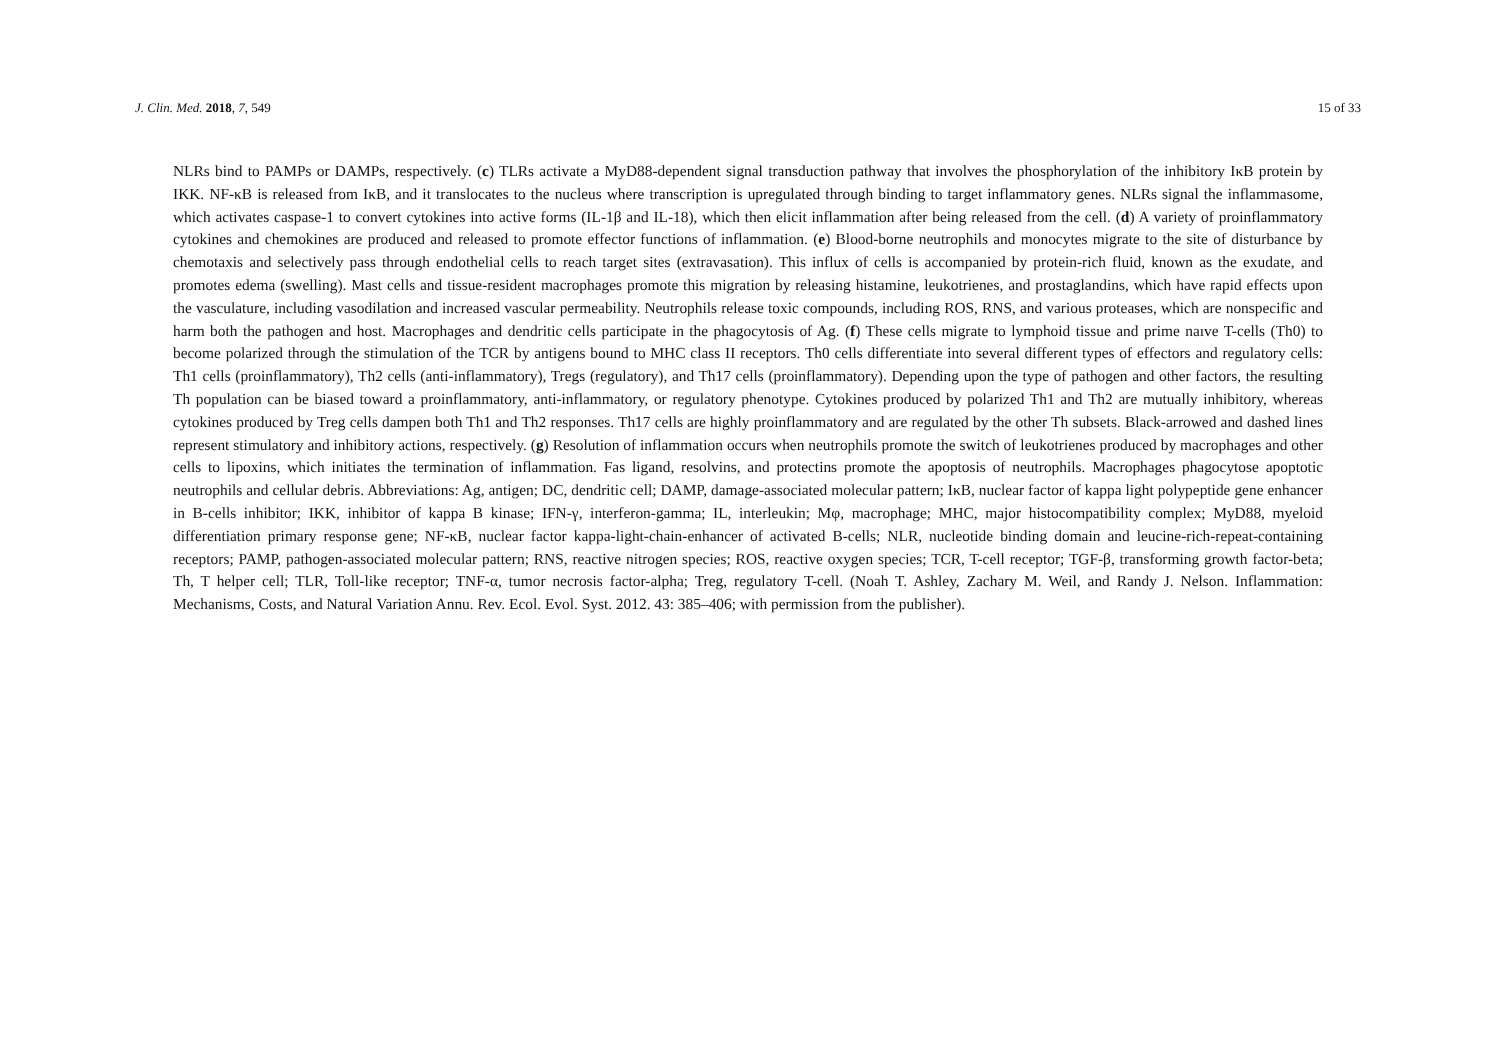J. Clin. Med. 2018, 7, 549 15 of 33
NLRs bind to PAMPs or DAMPs, respectively. (c) TLRs activate a MyD88-dependent signal transduction pathway that involves the phosphorylation of the inhibitory IκB protein by IKK. NF-κB is released from IκB, and it translocates to the nucleus where transcription is upregulated through binding to target inflammatory genes. NLRs signal the inflammasome, which activates caspase-1 to convert cytokines into active forms (IL-1β and IL-18), which then elicit inflammation after being released from the cell. (d) A variety of proinflammatory cytokines and chemokines are produced and released to promote effector functions of inflammation. (e) Blood-borne neutrophils and monocytes migrate to the site of disturbance by chemotaxis and selectively pass through endothelial cells to reach target sites (extravasation). This influx of cells is accompanied by protein-rich fluid, known as the exudate, and promotes edema (swelling). Mast cells and tissue-resident macrophages promote this migration by releasing histamine, leukotrienes, and prostaglandins, which have rapid effects upon the vasculature, including vasodilation and increased vascular permeability. Neutrophils release toxic compounds, including ROS, RNS, and various proteases, which are nonspecific and harm both the pathogen and host. Macrophages and dendritic cells participate in the phagocytosis of Ag. (f) These cells migrate to lymphoid tissue and prime naıve T-cells (Th0) to become polarized through the stimulation of the TCR by antigens bound to MHC class II receptors. Th0 cells differentiate into several different types of effectors and regulatory cells: Th1 cells (proinflammatory), Th2 cells (anti-inflammatory), Tregs (regulatory), and Th17 cells (proinflammatory). Depending upon the type of pathogen and other factors, the resulting Th population can be biased toward a proinflammatory, anti-inflammatory, or regulatory phenotype. Cytokines produced by polarized Th1 and Th2 are mutually inhibitory, whereas cytokines produced by Treg cells dampen both Th1 and Th2 responses. Th17 cells are highly proinflammatory and are regulated by the other Th subsets. Black-arrowed and dashed lines represent stimulatory and inhibitory actions, respectively. (g) Resolution of inflammation occurs when neutrophils promote the switch of leukotrienes produced by macrophages and other cells to lipoxins, which initiates the termination of inflammation. Fas ligand, resolvins, and protectins promote the apoptosis of neutrophils. Macrophages phagocytose apoptotic neutrophils and cellular debris. Abbreviations: Ag, antigen; DC, dendritic cell; DAMP, damage-associated molecular pattern; IκB, nuclear factor of kappa light polypeptide gene enhancer in B-cells inhibitor; IKK, inhibitor of kappa B kinase; IFN-γ, interferon-gamma; IL, interleukin; Mφ, macrophage; MHC, major histocompatibility complex; MyD88, myeloid differentiation primary response gene; NF-κB, nuclear factor kappa-light-chain-enhancer of activated B-cells; NLR, nucleotide binding domain and leucine-rich-repeat-containing receptors; PAMP, pathogen-associated molecular pattern; RNS, reactive nitrogen species; ROS, reactive oxygen species; TCR, T-cell receptor; TGF-β, transforming growth factor-beta; Th, T helper cell; TLR, Toll-like receptor; TNF-α, tumor necrosis factor-alpha; Treg, regulatory T-cell. (Noah T. Ashley, Zachary M. Weil, and Randy J. Nelson. Inflammation: Mechanisms, Costs, and Natural Variation Annu. Rev. Ecol. Evol. Syst. 2012. 43: 385–406; with permission from the publisher).